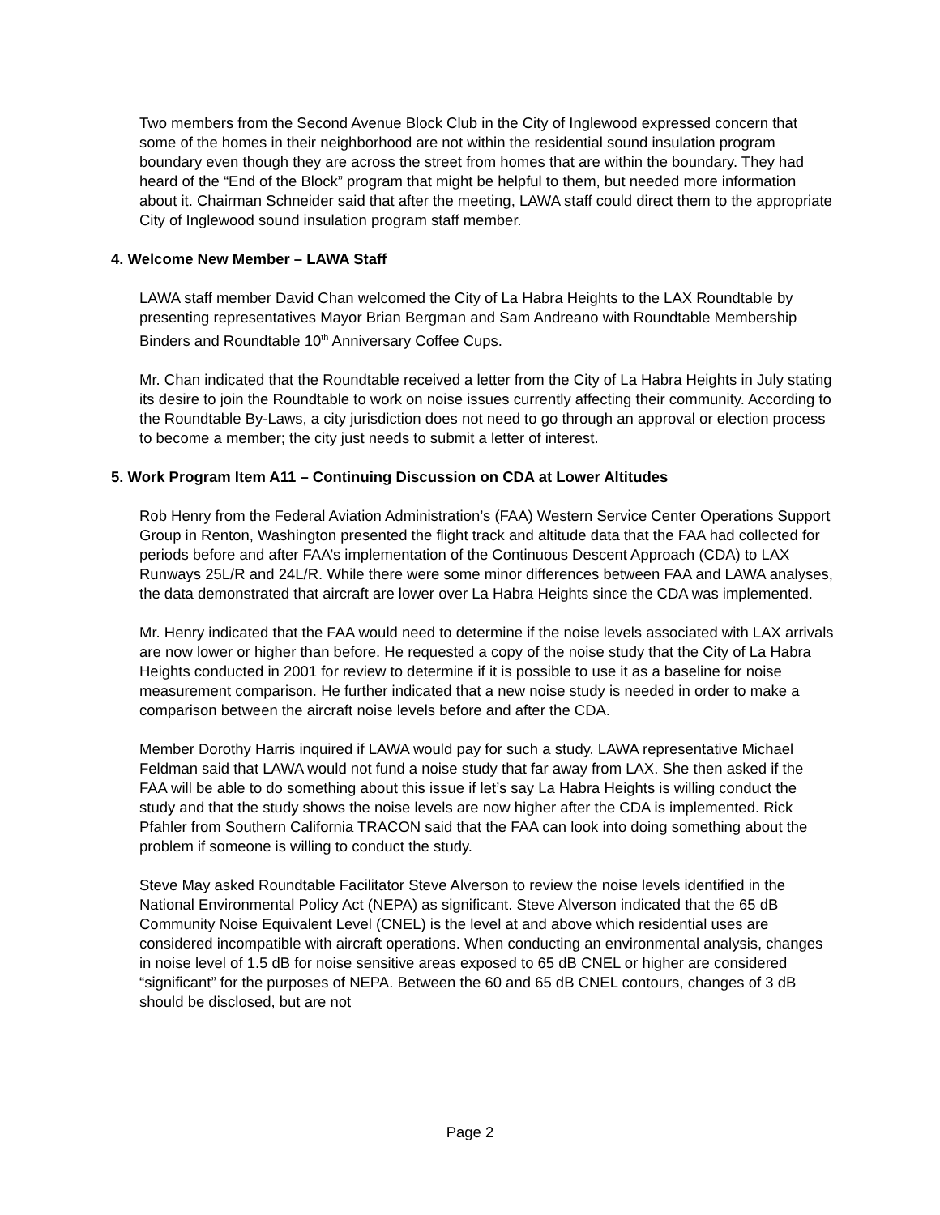Two members from the Second Avenue Block Club in the City of Inglewood expressed concern that some of the homes in their neighborhood are not within the residential sound insulation program boundary even though they are across the street from homes that are within the boundary. They had heard of the “End of the Block” program that might be helpful to them, but needed more information about it. Chairman Schneider said that after the meeting, LAWA staff could direct them to the appropriate City of Inglewood sound insulation program staff member.
4. Welcome New Member – LAWA Staff
LAWA staff member David Chan welcomed the City of La Habra Heights to the LAX Roundtable by presenting representatives Mayor Brian Bergman and Sam Andreano with Roundtable Membership Binders and Roundtable 10<sup>th</sup> Anniversary Coffee Cups.
Mr. Chan indicated that the Roundtable received a letter from the City of La Habra Heights in July stating its desire to join the Roundtable to work on noise issues currently affecting their community. According to the Roundtable By-Laws, a city jurisdiction does not need to go through an approval or election process to become a member; the city just needs to submit a letter of interest.
5. Work Program Item A11 – Continuing Discussion on CDA at Lower Altitudes
Rob Henry from the Federal Aviation Administration’s (FAA) Western Service Center Operations Support Group in Renton, Washington presented the flight track and altitude data that the FAA had collected for periods before and after FAA’s implementation of the Continuous Descent Approach (CDA) to LAX Runways 25L/R and 24L/R. While there were some minor differences between FAA and LAWA analyses, the data demonstrated that aircraft are lower over La Habra Heights since the CDA was implemented.
Mr. Henry indicated that the FAA would need to determine if the noise levels associated with LAX arrivals are now lower or higher than before. He requested a copy of the noise study that the City of La Habra Heights conducted in 2001 for review to determine if it is possible to use it as a baseline for noise measurement comparison. He further indicated that a new noise study is needed in order to make a comparison between the aircraft noise levels before and after the CDA.
Member Dorothy Harris inquired if LAWA would pay for such a study. LAWA representative Michael Feldman said that LAWA would not fund a noise study that far away from LAX. She then asked if the FAA will be able to do something about this issue if let’s say La Habra Heights is willing conduct the study and that the study shows the noise levels are now higher after the CDA is implemented. Rick Pfahler from Southern California TRACON said that the FAA can look into doing something about the problem if someone is willing to conduct the study.
Steve May asked Roundtable Facilitator Steve Alverson to review the noise levels identified in the National Environmental Policy Act (NEPA) as significant. Steve Alverson indicated that the 65 dB Community Noise Equivalent Level (CNEL) is the level at and above which residential uses are considered incompatible with aircraft operations. When conducting an environmental analysis, changes in noise level of 1.5 dB for noise sensitive areas exposed to 65 dB CNEL or higher are considered “significant” for the purposes of NEPA. Between the 60 and 65 dB CNEL contours, changes of 3 dB should be disclosed, but are not
Page 2